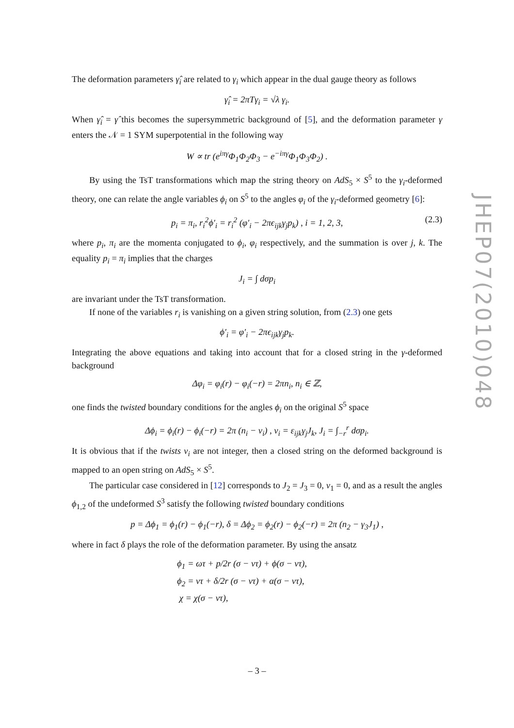The deformation parameters γ̂<sub>i</sub> are related to γ<sub>i</sub> which appear in the dual gauge theory as follows
γ̂<sub>i</sub> = 2πTγ<sub>i</sub> = √λ γ<sub>i</sub>.
When γ̂<sub>i</sub> = γ̂ this becomes the supersymmetric background of [5], and the deformation parameter γ enters the 𝒩 = 1 SYM superpotential in the following way
W ∝ tr (e<sup>iπγ</sup>Φ<sub>1</sub>Φ<sub>2</sub>Φ<sub>3</sub> − e<sup>−iπγ</sup>Φ<sub>1</sub>Φ<sub>3</sub>Φ<sub>2</sub>) .
By using the TsT transformations which map the string theory on AdS<sub>5</sub> × S<sup>5</sup> to the γ<sub>i</sub>-deformed theory, one can relate the angle variables ϕ<sub>i</sub> on S<sup>5</sup> to the angles φ<sub>i</sub> of the γ<sub>i</sub>-deformed geometry [6]:
p<sub>i</sub> = π<sub>i</sub>, r<sub>i</sub><sup>2</sup>ϕ′<sub>i</sub> = r<sub>i</sub><sup>2</sup> (φ′<sub>i</sub> − 2πϵ<sub>ijk</sub>γ<sub>j</sub>p<sub>k</sub>) , i = 1, 2, 3, (2.3)
where p<sub>i</sub>, π<sub>i</sub> are the momenta conjugated to ϕ<sub>i</sub>, φ<sub>i</sub> respectively, and the summation is over j, k. The equality p<sub>i</sub> = π<sub>i</sub> implies that the charges
J<sub>i</sub> = ∫ dσp<sub>i</sub>
are invariant under the TsT transformation.
If none of the variables r<sub>i</sub> is vanishing on a given string solution, from (2.3) one gets
ϕ′<sub>i</sub> = φ′<sub>i</sub> − 2πϵ<sub>ijk</sub>γ<sub>j</sub>p<sub>k</sub>.
Integrating the above equations and taking into account that for a closed string in the γ-deformed background
Δφ<sub>i</sub> = φ<sub>i</sub>(r) − φ<sub>i</sub>(−r) = 2πn<sub>i</sub>, n<sub>i</sub> ∈ ℤ,
one finds the twisted boundary conditions for the angles ϕ<sub>i</sub> on the original S<sup>5</sup> space
Δϕ<sub>i</sub> = ϕ<sub>i</sub>(r) − ϕ<sub>i</sub>(−r) = 2π (n<sub>i</sub> − ν<sub>i</sub>) , ν<sub>i</sub> = ε<sub>ijk</sub>γ<sub>j</sub>J<sub>k</sub>, J<sub>i</sub> = ∫<sub>−r</sub><sup>r</sup> dσp<sub>i</sub>.
It is obvious that if the twists ν<sub>i</sub> are not integer, then a closed string on the deformed background is mapped to an open string on AdS<sub>5</sub> × S<sup>5</sup>.
The particular case considered in [12] corresponds to J<sub>2</sub> = J<sub>3</sub> = 0, ν<sub>1</sub> = 0, and as a result the angles ϕ<sub>1,2</sub> of the undeformed S<sup>3</sup> satisfy the following twisted boundary conditions
p = Δϕ<sub>1</sub> = ϕ<sub>1</sub>(r) − ϕ<sub>1</sub>(−r), δ = Δϕ<sub>2</sub> = ϕ<sub>2</sub>(r) − ϕ<sub>2</sub>(−r) = 2π (n<sub>2</sub> − γ<sub>3</sub>J<sub>1</sub>) ,
where in fact δ plays the role of the deformation parameter. By using the ansatz
ϕ<sub>1</sub> = ωτ + p/2r (σ − vτ) + ϕ(σ − vτ),
ϕ<sub>2</sub> = ντ + δ/2r (σ − vτ) + α(σ − vτ),
χ = χ(σ − vτ),
JHEP07(2010)048
– 3 –